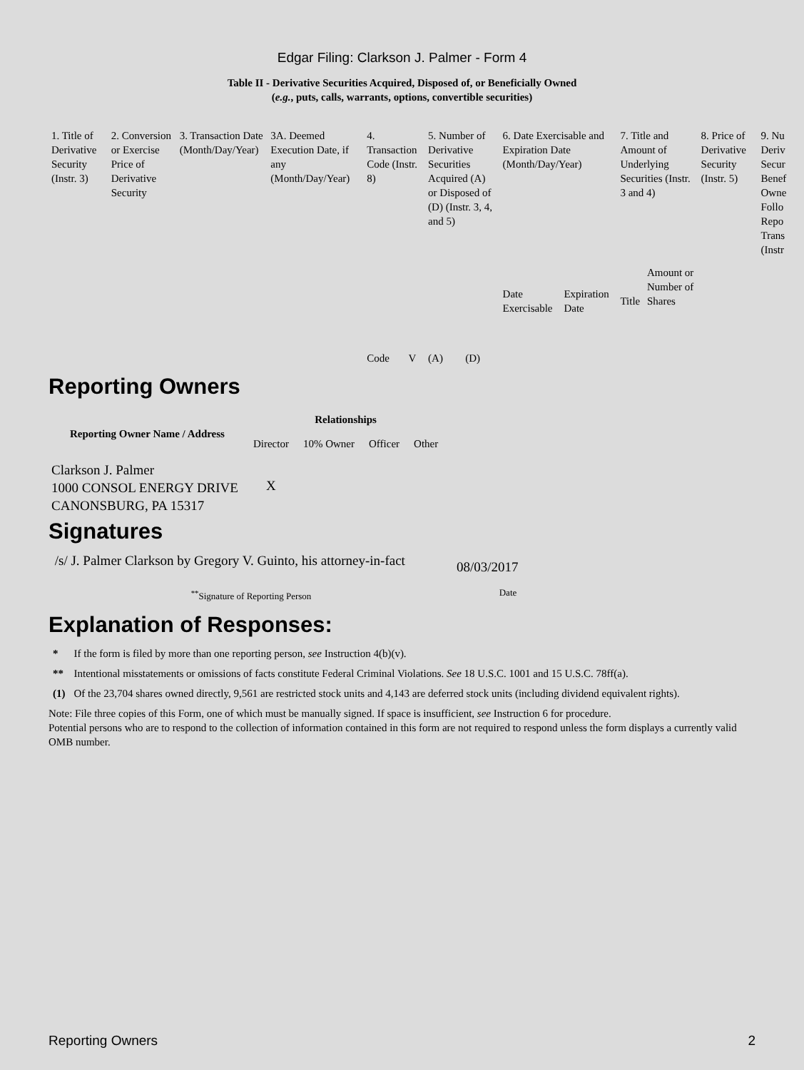Edgar Filing: Clarkson J. Palmer - Form 4
Table II - Derivative Securities Acquired, Disposed of, or Beneficially Owned
(e.g., puts, calls, warrants, options, convertible securities)
| 1. Title of Derivative Security (Instr. 3) | 2. Conversion or Exercise Price of Derivative Security | 3. Transaction Date (Month/Day/Year) | 3A. Deemed Execution Date, if any (Month/Day/Year) | 4. Transaction Code (Instr. 8) | | 5. Number of Derivative Securities Acquired (A) or Disposed of (D) (Instr. 3, 4, and 5) | | 6. Date Exercisable and Expiration Date (Month/Day/Year) | | 7. Title and Amount of Underlying Securities (Instr. 3 and 4) | | 8. Price of Derivative Security (Instr. 5) | 9. Nu Deriv Secur Benef Owne Follo Repo Trans (Instr |
| | | | | Code | V | (A) | (D) | Date Exercisable | Expiration Date | Title | Amount or Number of Shares | | |
Reporting Owners
| Reporting Owner Name / Address | Relationships | | | |
| --- | --- | --- | --- | --- |
| | Director | 10% Owner | Officer | Other |
| Clarkson J. Palmer 1000 CONSOL ENERGY DRIVE CANONSBURG, PA 15317 | X | | | |
Signatures
| /s/ J. Palmer Clarkson by Gregory V. Guinto, his attorney-in-fact | 08/03/2017 |
| <sup>**</sup> Signature of Reporting Person | Date |
Explanation of Responses:
| * | If the form is filed by more than one reporting person, see Instruction 4(b)(v). |
| ** | Intentional misstatements or omissions of facts constitute Federal Criminal Violations. See 18 U.S.C. 1001 and 15 U.S.C. 78ff(a). |
| (1) | Of the 23,704 shares owned directly, 9,561 are restricted stock units and 4,143 are deferred stock units (including dividend equivalent rights). |
Note: File three copies of this Form, one of which must be manually signed. If space is insufficient, see Instruction 6 for procedure.
Potential persons who are to respond to the collection of information contained in this form are not required to respond unless the form displays a currently valid OMB number.
Reporting Owners 2